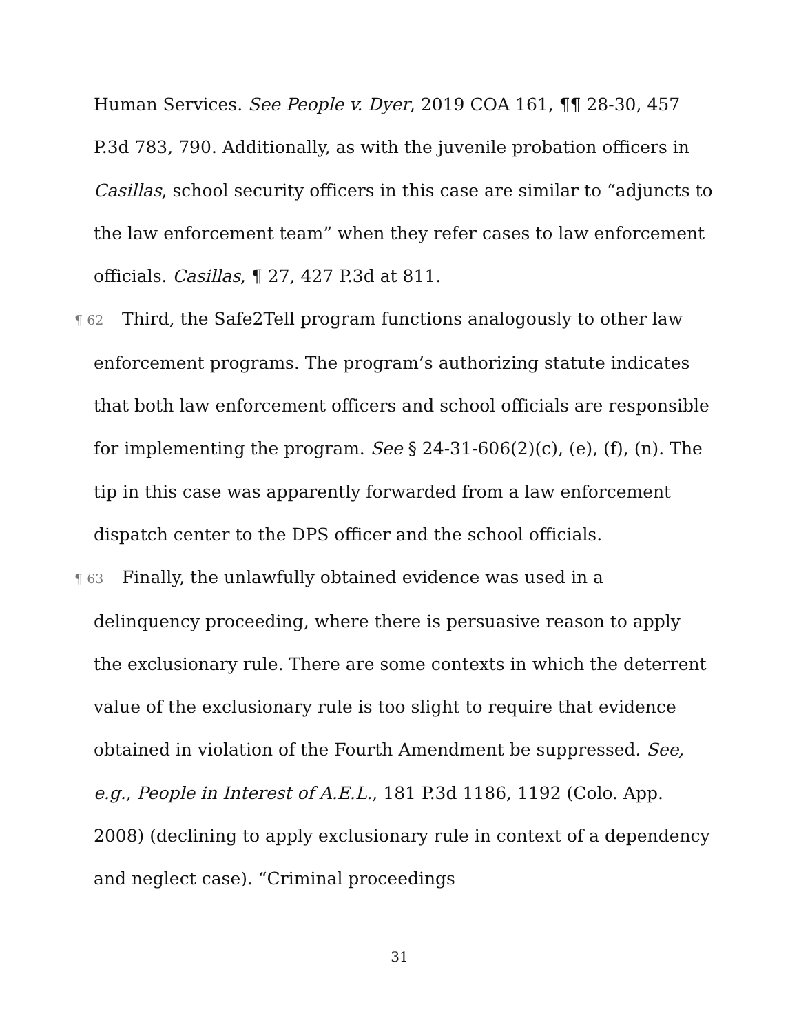Human Services. See People v. Dyer, 2019 COA 161, ¶¶ 28-30, 457 P.3d 783, 790. Additionally, as with the juvenile probation officers in Casillas, school security officers in this case are similar to “adjuncts to the law enforcement team” when they refer cases to law enforcement officials. Casillas, ¶ 27, 427 P.3d at 811.
¶ 62 Third, the Safe2Tell program functions analogously to other law enforcement programs. The program’s authorizing statute indicates that both law enforcement officers and school officials are responsible for implementing the program. See § 24-31-606(2)(c), (e), (f), (n). The tip in this case was apparently forwarded from a law enforcement dispatch center to the DPS officer and the school officials.
¶ 63 Finally, the unlawfully obtained evidence was used in a delinquency proceeding, where there is persuasive reason to apply the exclusionary rule. There are some contexts in which the deterrent value of the exclusionary rule is too slight to require that evidence obtained in violation of the Fourth Amendment be suppressed. See, e.g., People in Interest of A.E.L., 181 P.3d 1186, 1192 (Colo. App. 2008) (declining to apply exclusionary rule in context of a dependency and neglect case). “Criminal proceedings
31